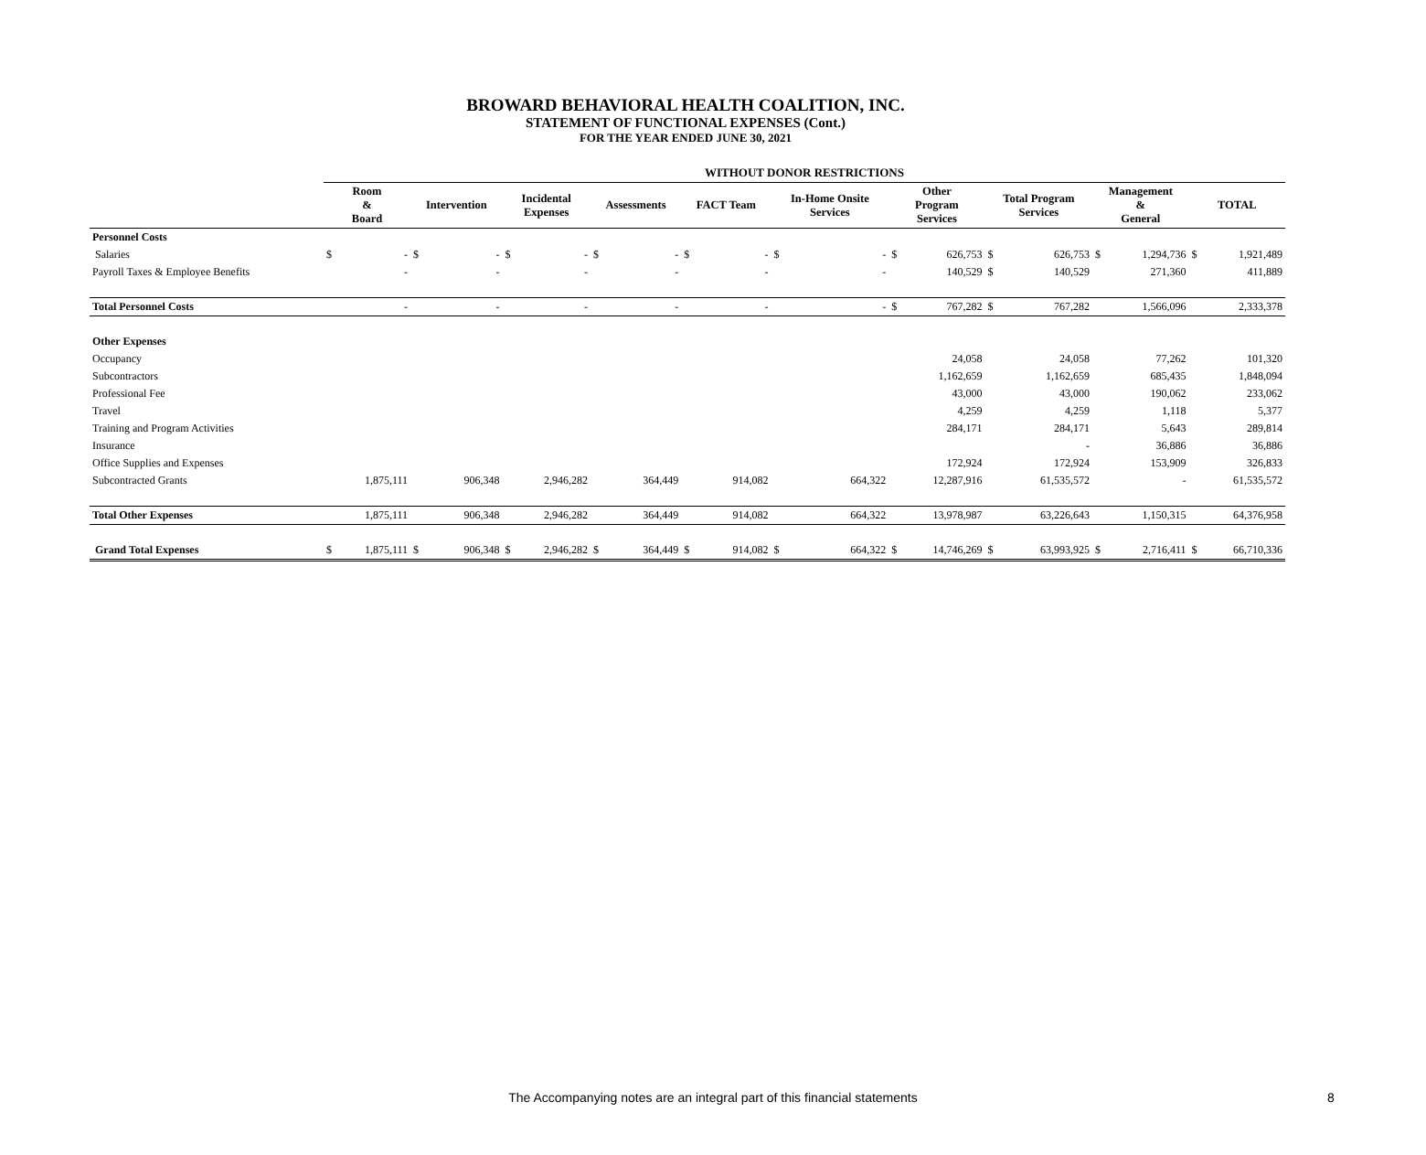BROWARD BEHAVIORAL HEALTH COALITION, INC.
STATEMENT OF FUNCTIONAL EXPENSES (Cont.)
FOR THE YEAR ENDED JUNE 30, 2021
| | WITHOUT DONOR RESTRICTIONS | | | | | | | | | | | | | | | | | | | |
| --- | --- | --- | --- | --- | --- | --- | --- | --- | --- | --- | --- | --- | --- | --- | --- | --- | --- | --- | --- | --- |
| | Room & Board | | Intervention | | Incidental Expenses | | Assessments | | FACT Team | | In-Home Onsite Services | | Other Program Services | | Total Program Services | | Management & General | | TOTAL | |
| Personnel Costs | | | | | | | | | | | | | | | | | | | | |
| Salaries | $ | - | $ | - | $ | - | $ | - | $ | - | $ | - | $ | 626,753 | $ | 626,753 | $ | 1,294,736 | $ | 1,921,489 |
| Payroll Taxes & Employee Benefits | | - | | - | | - | | - | | - | | - | | 140,529 | $ | 140,529 | | 271,360 | | 411,889 |
| Total Personnel Costs | | - | | - | | - | | - | | - | | - | $ | 767,282 | $ | 767,282 | | 1,566,096 | | 2,333,378 |
| Other Expenses | | | | | | | | | | | | | | | | | | | | |
| Occupancy | | | | | | | | | | | | | | 24,058 | | 24,058 | | 77,262 | | 101,320 |
| Subcontractors | | | | | | | | | | | | | | 1,162,659 | | 1,162,659 | | 685,435 | | 1,848,094 |
| Professional Fee | | | | | | | | | | | | | | 43,000 | | 43,000 | | 190,062 | | 233,062 |
| Travel | | | | | | | | | | | | | | 4,259 | | 4,259 | | 1,118 | | 5,377 |
| Training and Program Activities | | | | | | | | | | | | | | 284,171 | | 284,171 | | 5,643 | | 289,814 |
| Insurance | | | | | | | | | | | | | | | | - | | 36,886 | | 36,886 |
| Office Supplies and Expenses | | | | | | | | | | | | | | 172,924 | | 172,924 | | 153,909 | | 326,833 |
| Subcontracted Grants | | 1,875,111 | | 906,348 | | 2,946,282 | | 364,449 | | 914,082 | | 664,322 | | 12,287,916 | | 61,535,572 | | - | | 61,535,572 |
| Total Other Expenses | | 1,875,111 | | 906,348 | | 2,946,282 | | 364,449 | | 914,082 | | 664,322 | | 13,978,987 | | 63,226,643 | | 1,150,315 | | 64,376,958 |
| Grand Total Expenses | $ | 1,875,111 | $ | 906,348 | $ | 2,946,282 | $ | 364,449 | $ | 914,082 | $ | 664,322 | $ | 14,746,269 | $ | 63,993,925 | $ | 2,716,411 | $ | 66,710,336 |
The Accompanying notes are an integral part of this financial statements 8